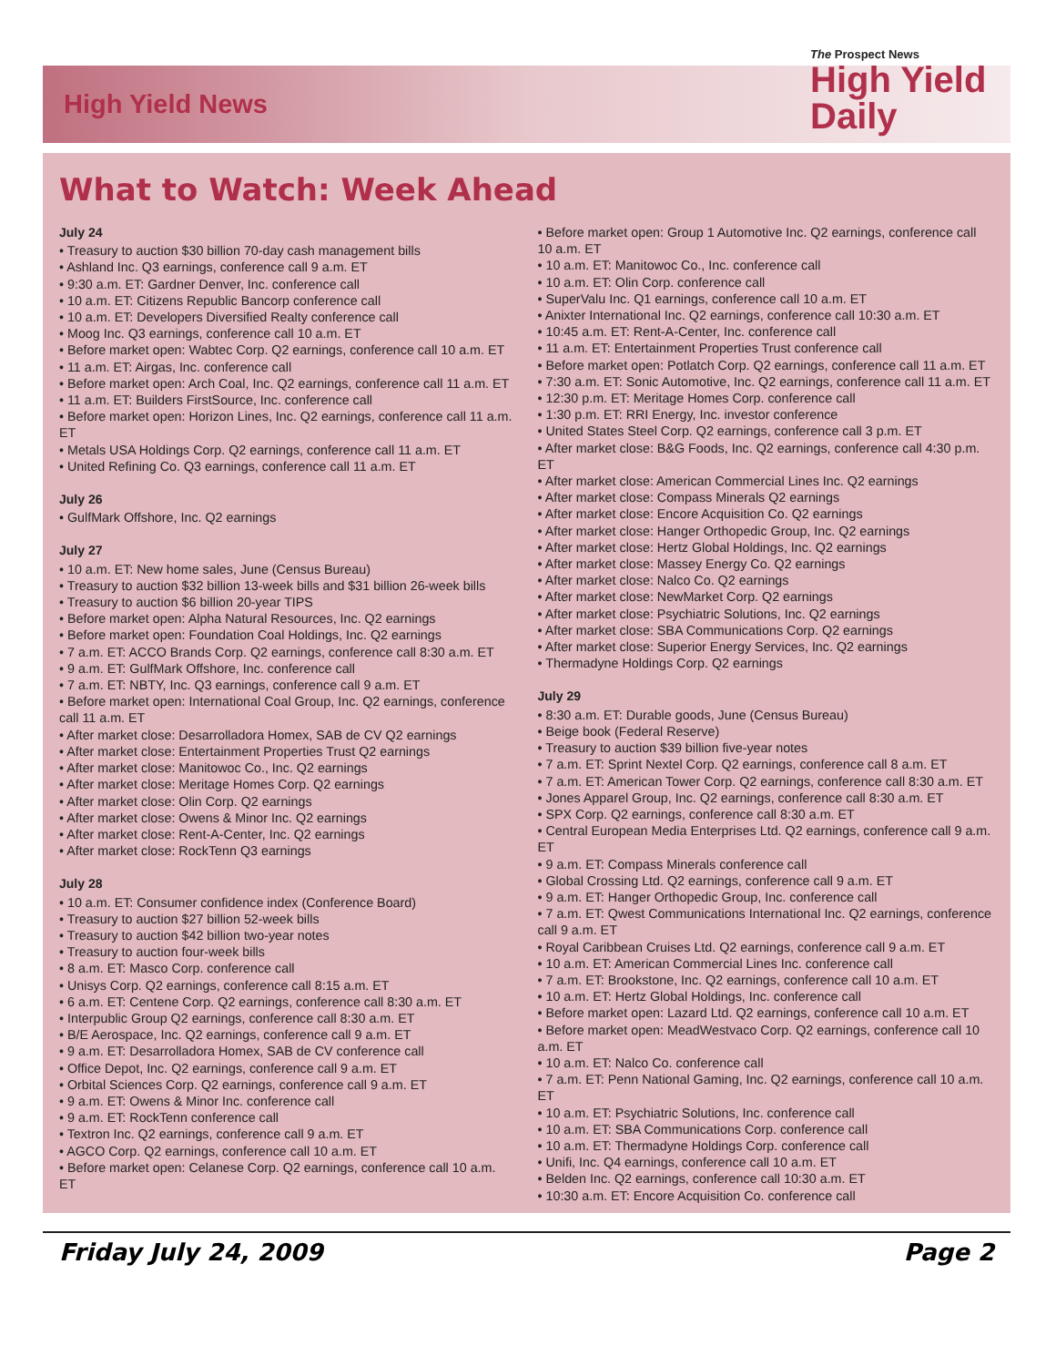High Yield News
The Prospect News
High Yield Daily
What to Watch: Week Ahead
July 24
• Treasury to auction $30 billion 70-day cash management bills
• Ashland Inc. Q3 earnings, conference call 9 a.m. ET
• 9:30 a.m. ET: Gardner Denver, Inc. conference call
• 10 a.m. ET: Citizens Republic Bancorp conference call
• 10 a.m. ET: Developers Diversified Realty conference call
• Moog Inc. Q3 earnings, conference call 10 a.m. ET
• Before market open: Wabtec Corp. Q2 earnings, conference call 10 a.m. ET
• 11 a.m. ET: Airgas, Inc. conference call
• Before market open: Arch Coal, Inc. Q2 earnings, conference call 11 a.m. ET
• 11 a.m. ET: Builders FirstSource, Inc. conference call
• Before market open: Horizon Lines, Inc. Q2 earnings, conference call 11 a.m. ET
• Metals USA Holdings Corp. Q2 earnings, conference call 11 a.m. ET
• United Refining Co. Q3 earnings, conference call 11 a.m. ET
July 26
• GulfMark Offshore, Inc. Q2 earnings
July 27
• 10 a.m. ET: New home sales, June (Census Bureau)
• Treasury to auction $32 billion 13-week bills and $31 billion 26-week bills
• Treasury to auction $6 billion 20-year TIPS
• Before market open: Alpha Natural Resources, Inc. Q2 earnings
• Before market open: Foundation Coal Holdings, Inc. Q2 earnings
• 7 a.m. ET: ACCO Brands Corp. Q2 earnings, conference call 8:30 a.m. ET
• 9 a.m. ET: GulfMark Offshore, Inc. conference call
• 7 a.m. ET: NBTY, Inc. Q3 earnings, conference call 9 a.m. ET
• Before market open: International Coal Group, Inc. Q2 earnings, conference call 11 a.m. ET
• After market close: Desarrolladora Homex, SAB de CV Q2 earnings
• After market close: Entertainment Properties Trust Q2 earnings
• After market close: Manitowoc Co., Inc. Q2 earnings
• After market close: Meritage Homes Corp. Q2 earnings
• After market close: Olin Corp. Q2 earnings
• After market close: Owens & Minor Inc. Q2 earnings
• After market close: Rent-A-Center, Inc. Q2 earnings
• After market close: RockTenn Q3 earnings
July 28
• 10 a.m. ET: Consumer confidence index (Conference Board)
• Treasury to auction $27 billion 52-week bills
• Treasury to auction $42 billion two-year notes
• Treasury to auction four-week bills
• 8 a.m. ET: Masco Corp. conference call
• Unisys Corp. Q2 earnings, conference call 8:15 a.m. ET
• 6 a.m. ET: Centene Corp. Q2 earnings, conference call 8:30 a.m. ET
• Interpublic Group Q2 earnings, conference call 8:30 a.m. ET
• B/E Aerospace, Inc. Q2 earnings, conference call 9 a.m. ET
• 9 a.m. ET: Desarrolladora Homex, SAB de CV conference call
• Office Depot, Inc. Q2 earnings, conference call 9 a.m. ET
• Orbital Sciences Corp. Q2 earnings, conference call 9 a.m. ET
• 9 a.m. ET: Owens & Minor Inc. conference call
• 9 a.m. ET: RockTenn conference call
• Textron Inc. Q2 earnings, conference call 9 a.m. ET
• AGCO Corp. Q2 earnings, conference call 10 a.m. ET
• Before market open: Celanese Corp. Q2 earnings, conference call 10 a.m. ET
• Before market open: Group 1 Automotive Inc. Q2 earnings, conference call 10 a.m. ET
• 10 a.m. ET: Manitowoc Co., Inc. conference call
• 10 a.m. ET: Olin Corp. conference call
• SuperValu Inc. Q1 earnings, conference call 10 a.m. ET
• Anixter International Inc. Q2 earnings, conference call 10:30 a.m. ET
• 10:45 a.m. ET: Rent-A-Center, Inc. conference call
• 11 a.m. ET: Entertainment Properties Trust conference call
• Before market open: Potlatch Corp. Q2 earnings, conference call 11 a.m. ET
• 7:30 a.m. ET: Sonic Automotive, Inc. Q2 earnings, conference call 11 a.m. ET
• 12:30 p.m. ET: Meritage Homes Corp. conference call
• 1:30 p.m. ET: RRI Energy, Inc. investor conference
• United States Steel Corp. Q2 earnings, conference call 3 p.m. ET
• After market close: B&G Foods, Inc. Q2 earnings, conference call 4:30 p.m. ET
• After market close: American Commercial Lines Inc. Q2 earnings
• After market close: Compass Minerals Q2 earnings
• After market close: Encore Acquisition Co. Q2 earnings
• After market close: Hanger Orthopedic Group, Inc. Q2 earnings
• After market close: Hertz Global Holdings, Inc. Q2 earnings
• After market close: Massey Energy Co. Q2 earnings
• After market close: Nalco Co. Q2 earnings
• After market close: NewMarket Corp. Q2 earnings
• After market close: Psychiatric Solutions, Inc. Q2 earnings
• After market close: SBA Communications Corp. Q2 earnings
• After market close: Superior Energy Services, Inc. Q2 earnings
• Thermadyne Holdings Corp. Q2 earnings
July 29
• 8:30 a.m. ET: Durable goods, June (Census Bureau)
• Beige book (Federal Reserve)
• Treasury to auction $39 billion five-year notes
• 7 a.m. ET: Sprint Nextel Corp. Q2 earnings, conference call 8 a.m. ET
• 7 a.m. ET: American Tower Corp. Q2 earnings, conference call 8:30 a.m. ET
• Jones Apparel Group, Inc. Q2 earnings, conference call 8:30 a.m. ET
• SPX Corp. Q2 earnings, conference call 8:30 a.m. ET
• Central European Media Enterprises Ltd. Q2 earnings, conference call 9 a.m. ET
• 9 a.m. ET: Compass Minerals conference call
• Global Crossing Ltd. Q2 earnings, conference call 9 a.m. ET
• 9 a.m. ET: Hanger Orthopedic Group, Inc. conference call
• 7 a.m. ET: Qwest Communications International Inc. Q2 earnings, conference call 9 a.m. ET
• Royal Caribbean Cruises Ltd. Q2 earnings, conference call 9 a.m. ET
• 10 a.m. ET: American Commercial Lines Inc. conference call
• 7 a.m. ET: Brookstone, Inc. Q2 earnings, conference call 10 a.m. ET
• 10 a.m. ET: Hertz Global Holdings, Inc. conference call
• Before market open: Lazard Ltd. Q2 earnings, conference call 10 a.m. ET
• Before market open: MeadWestvaco Corp. Q2 earnings, conference call 10 a.m. ET
• 10 a.m. ET: Nalco Co. conference call
• 7 a.m. ET: Penn National Gaming, Inc. Q2 earnings, conference call 10 a.m. ET
• 10 a.m. ET: Psychiatric Solutions, Inc. conference call
• 10 a.m. ET: SBA Communications Corp. conference call
• 10 a.m. ET: Thermadyne Holdings Corp. conference call
• Unifi, Inc. Q4 earnings, conference call 10 a.m. ET
• Belden Inc. Q2 earnings, conference call 10:30 a.m. ET
• 10:30 a.m. ET: Encore Acquisition Co. conference call
Friday July 24, 2009 Page 2